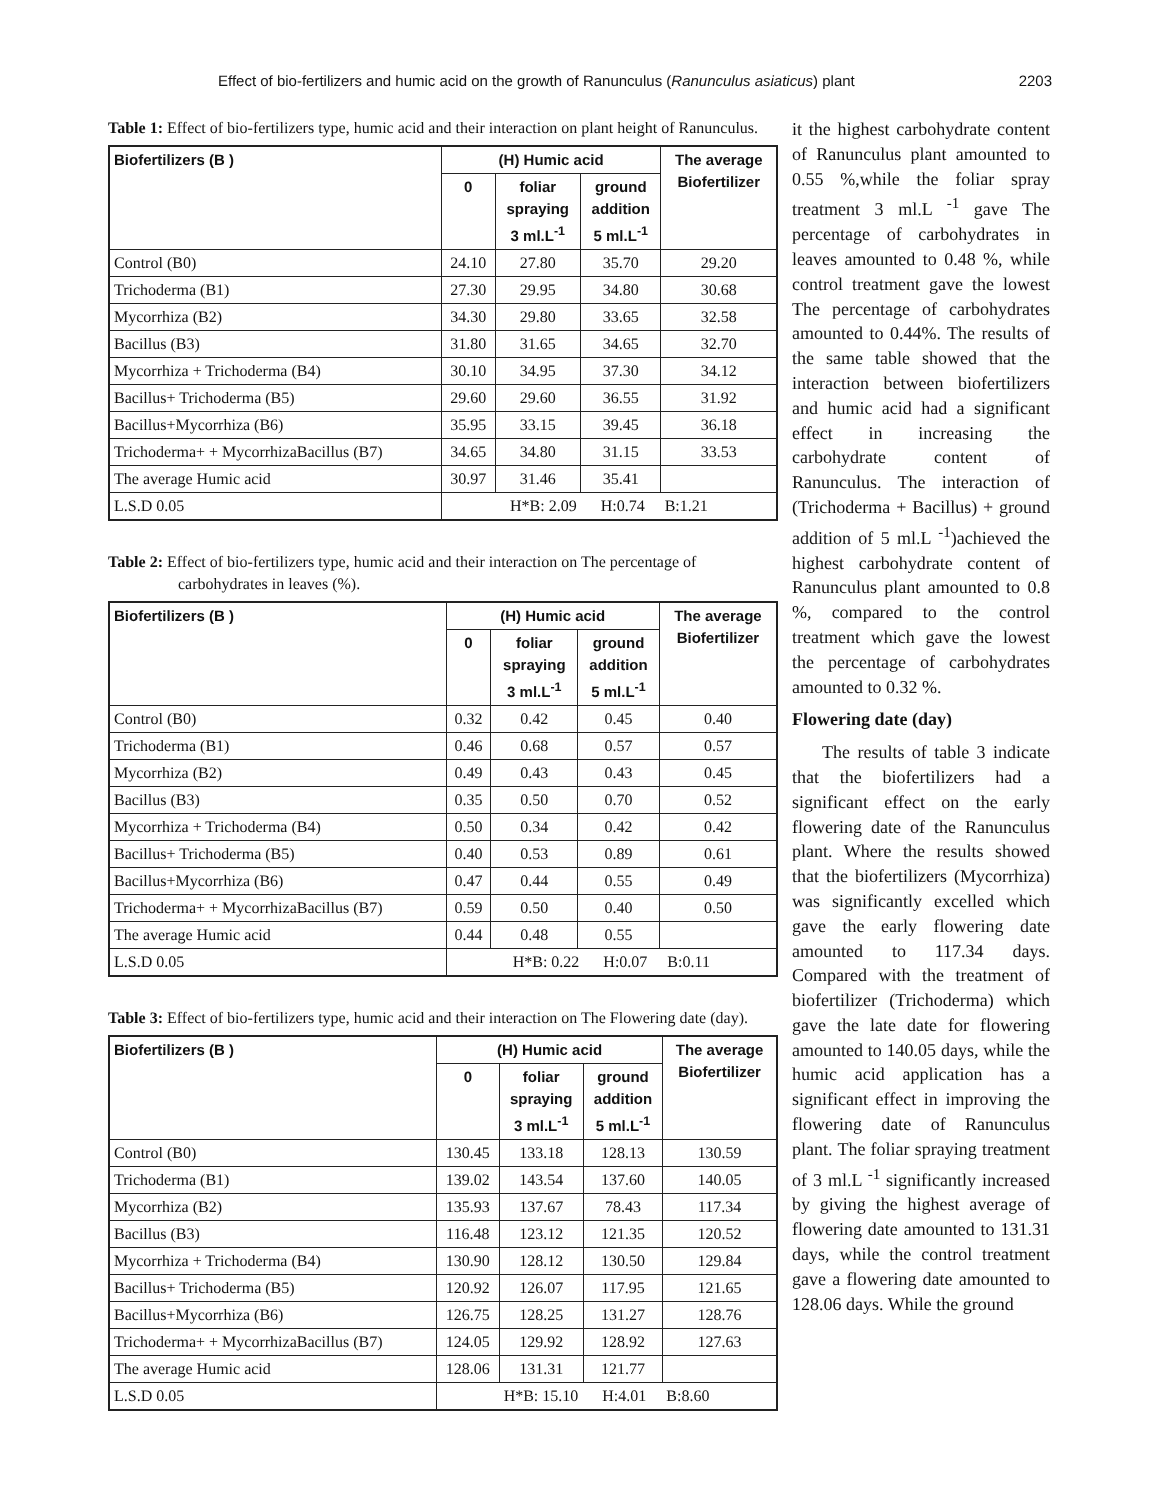Effect of bio-fertilizers and humic acid on the growth of Ranunculus (Ranunculus asiaticus) plant 2203
Table 1: Effect of bio-fertilizers type, humic acid and their interaction on plant height of Ranunculus.
| Biofertilizers (B ) | (H) Humic acid | | | The average Biofertilizer |
| --- | --- | --- | --- | --- |
| | 0 | foliar spraying 3 ml.L<sup>-1</sup> | ground addition 5 ml.L<sup>-1</sup> | |
| Control (B0) | 24.10 | 27.80 | 35.70 | 29.20 |
| Trichoderma (B1) | 27.30 | 29.95 | 34.80 | 30.68 |
| Mycorrhiza (B2) | 34.30 | 29.80 | 33.65 | 32.58 |
| Bacillus (B3) | 31.80 | 31.65 | 34.65 | 32.70 |
| Mycorrhiza + Trichoderma (B4) | 30.10 | 34.95 | 37.30 | 34.12 |
| Bacillus+ Trichoderma (B5) | 29.60 | 29.60 | 36.55 | 31.92 |
| Bacillus+Mycorrhiza (B6) | 35.95 | 33.15 | 39.45 | 36.18 |
| Trichoderma+ + MycorrhizaBacillus (B7) | 34.65 | 34.80 | 31.15 | 33.53 |
| The average Humic acid | 30.97 | 31.46 | 35.41 | |
| L.S.D 0.05 | H*B: 2.09 H:0.74 B:1.21 | | | |
Table 2: Effect of bio-fertilizers type, humic acid and their interaction on The percentage of carbohydrates in leaves (%).
| Biofertilizers (B ) | (H) Humic acid | | | The average Biofertilizer |
| --- | --- | --- | --- | --- |
| | 0 | foliar spraying 3 ml.L<sup>-1</sup> | ground addition 5 ml.L<sup>-1</sup> | |
| Control (B0) | 0.32 | 0.42 | 0.45 | 0.40 |
| Trichoderma (B1) | 0.46 | 0.68 | 0.57 | 0.57 |
| Mycorrhiza (B2) | 0.49 | 0.43 | 0.43 | 0.45 |
| Bacillus (B3) | 0.35 | 0.50 | 0.70 | 0.52 |
| Mycorrhiza + Trichoderma (B4) | 0.50 | 0.34 | 0.42 | 0.42 |
| Bacillus+ Trichoderma (B5) | 0.40 | 0.53 | 0.89 | 0.61 |
| Bacillus+Mycorrhiza (B6) | 0.47 | 0.44 | 0.55 | 0.49 |
| Trichoderma+ + MycorrhizaBacillus (B7) | 0.59 | 0.50 | 0.40 | 0.50 |
| The average Humic acid | 0.44 | 0.48 | 0.55 | |
| L.S.D 0.05 | H*B: 0.22 H:0.07 B:0.11 | | | |
Table 3: Effect of bio-fertilizers type, humic acid and their interaction on The Flowering date (day).
| Biofertilizers (B ) | (H) Humic acid | | | The average Biofertilizer |
| --- | --- | --- | --- | --- |
| | 0 | foliar spraying 3 ml.L<sup>-1</sup> | ground addition 5 ml.L<sup>-1</sup> | |
| Control (B0) | 130.45 | 133.18 | 128.13 | 130.59 |
| Trichoderma (B1) | 139.02 | 143.54 | 137.60 | 140.05 |
| Mycorrhiza (B2) | 135.93 | 137.67 | 78.43 | 117.34 |
| Bacillus (B3) | 116.48 | 123.12 | 121.35 | 120.52 |
| Mycorrhiza + Trichoderma (B4) | 130.90 | 128.12 | 130.50 | 129.84 |
| Bacillus+ Trichoderma (B5) | 120.92 | 126.07 | 117.95 | 121.65 |
| Bacillus+Mycorrhiza (B6) | 126.75 | 128.25 | 131.27 | 128.76 |
| Trichoderma+ + MycorrhizaBacillus (B7) | 124.05 | 129.92 | 128.92 | 127.63 |
| The average Humic acid | 128.06 | 131.31 | 121.77 | |
| L.S.D 0.05 | H*B: 15.10 H:4.01 B:8.60 | | | |
it the highest carbohydrate content of Ranunculus plant amounted to 0.55 %,while the foliar spray treatment 3 ml.L <sup>-1</sup> gave The percentage of carbohydrates in leaves amounted to 0.48 %, while control treatment gave the lowest The percentage of carbohydrates amounted to 0.44%. The results of the same table showed that the interaction between biofertilizers and humic acid had a significant effect in increasing the carbohydrate content of Ranunculus. The interaction of (Trichoderma + Bacillus) + ground addition of 5 ml.L <sup>-1</sup>)achieved the highest carbohydrate content of Ranunculus plant amounted to 0.8 %, compared to the control treatment which gave the lowest the percentage of carbohydrates amounted to 0.32 %.
Flowering date (day)
The results of table 3 indicate that the biofertilizers had a significant effect on the early flowering date of the Ranunculus plant. Where the results showed that the biofertilizers (Mycorrhiza) was significantly excelled which gave the early flowering date amounted to 117.34 days. Compared with the treatment of biofertilizer (Trichoderma) which gave the late date for flowering amounted to 140.05 days, while the humic acid application has a significant effect in improving the flowering date of Ranunculus plant. The foliar spraying treatment of 3 ml.L <sup>-1</sup> significantly increased by giving the highest average of flowering date amounted to 131.31 days, while the control treatment gave a flowering date amounted to 128.06 days. While the ground